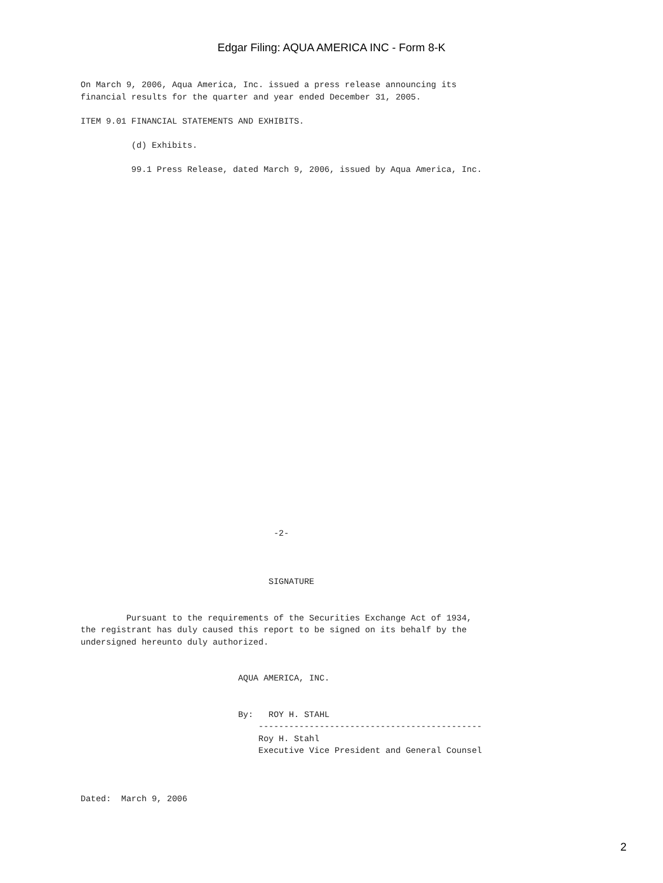Edgar Filing: AQUA AMERICA INC - Form 8-K
On March 9, 2006, Aqua America, Inc. issued a press release announcing its
financial results for the quarter and year ended December 31, 2005.

ITEM 9.01 FINANCIAL STATEMENTS AND EXHIBITS.

          (d) Exhibits.

          99.1 Press Release, dated March 9, 2006, issued by Aqua America, Inc.
                                      -2-
                                     SIGNATURE


         Pursuant to the requirements of the Securities Exchange Act of 1934,
the registrant has duly caused this report to be signed on its behalf by the
undersigned hereunto duly authorized.


                               AQUA AMERICA, INC.


                               By:   ROY H. STAHL
                                   --------------------------------------------
                                   Roy H. Stahl
                                   Executive Vice President and General Counsel



Dated:  March 9, 2006
2